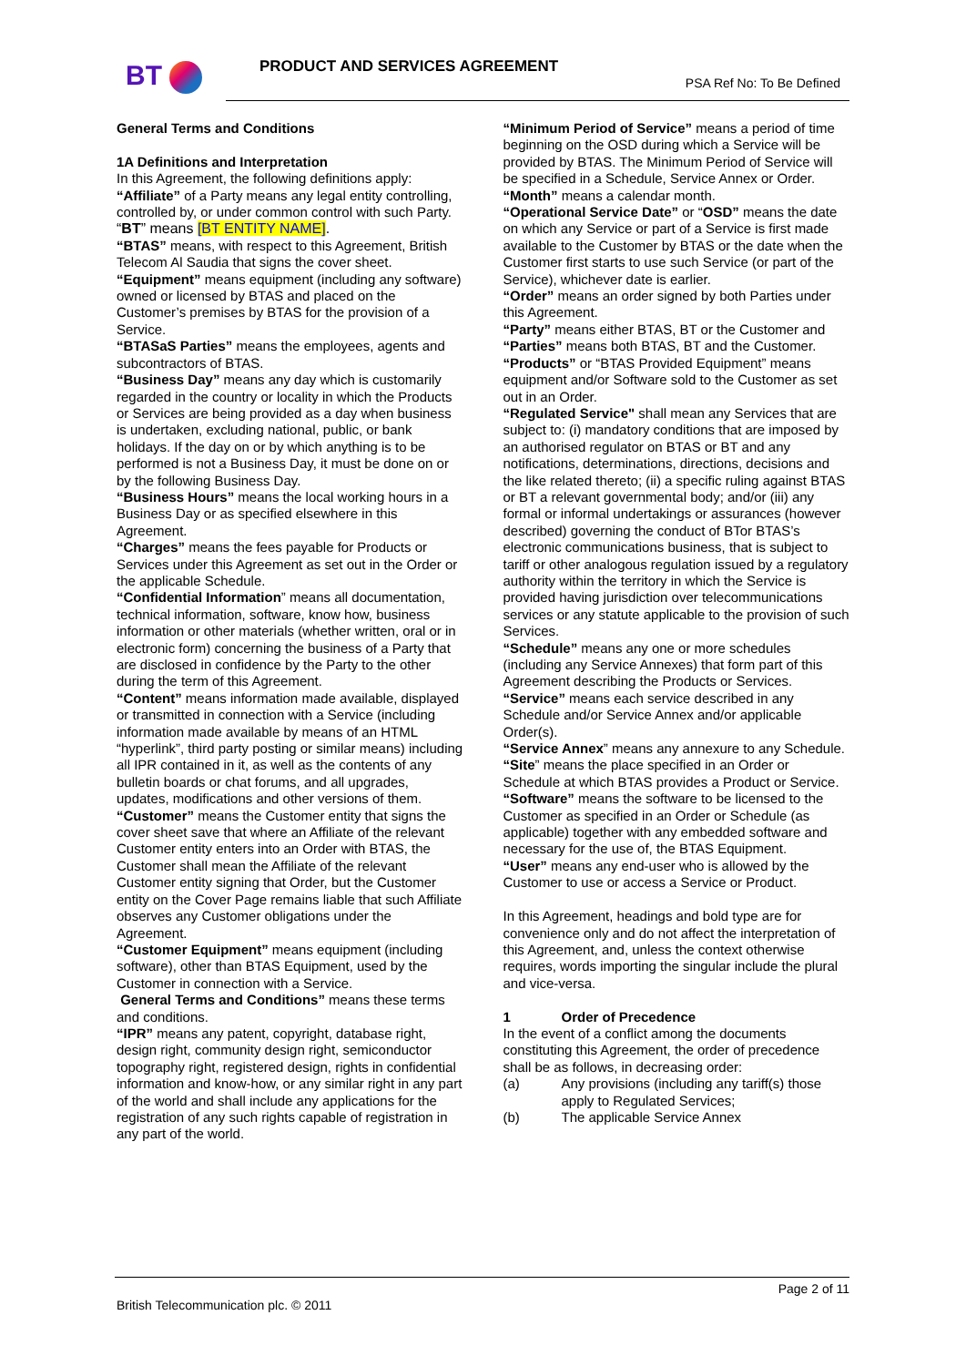BT PRODUCT AND SERVICES AGREEMENT
PSA Ref No: To Be Defined
General Terms and Conditions
1A Definitions and Interpretation
In this Agreement, the following definitions apply:
“Affiliate” of a Party means any legal entity controlling, controlled by, or under common control with such Party.
“BT” means [BT ENTITY NAME].
“BTAS” means, with respect to this Agreement, British Telecom Al Saudia that signs the cover sheet.
“Equipment” means equipment (including any software) owned or licensed by BTAS and placed on the Customer’s premises by BTAS for the provision of a Service.
“BTASaS Parties” means the employees, agents and subcontractors of BTAS.
“Business Day” means any day which is customarily regarded in the country or locality in which the Products or Services are being provided as a day when business is undertaken, excluding national, public, or bank holidays. If the day on or by which anything is to be performed is not a Business Day, it must be done on or by the following Business Day.
“Business Hours” means the local working hours in a Business Day or as specified elsewhere in this Agreement.
“Charges” means the fees payable for Products or Services under this Agreement as set out in the Order or the applicable Schedule.
“Confidential Information” means all documentation, technical information, software, know how, business information or other materials (whether written, oral or in electronic form) concerning the business of a Party that are disclosed in confidence by the Party to the other during the term of this Agreement.
“Content” means information made available, displayed or transmitted in connection with a Service (including information made available by means of an HTML “hyperlink”, third party posting or similar means) including all IPR contained in it, as well as the contents of any bulletin boards or chat forums, and all upgrades, updates, modifications and other versions of them.
“Customer” means the Customer entity that signs the cover sheet save that where an Affiliate of the relevant Customer entity enters into an Order with BTAS, the Customer shall mean the Affiliate of the relevant Customer entity signing that Order, but the Customer entity on the Cover Page remains liable that such Affiliate observes any Customer obligations under the Agreement.
“Customer Equipment” means equipment (including software), other than BTAS Equipment, used by the Customer in connection with a Service.
General Terms and Conditions” means these terms and conditions.
“IPR” means any patent, copyright, database right, design right, community design right, semiconductor topography right, registered design, rights in confidential information and know-how, or any similar right in any part of the world and shall include any applications for the registration of any such rights capable of registration in any part of the world.
“Minimum Period of Service” means a period of time beginning on the OSD during which a Service will be provided by BTAS. The Minimum Period of Service will be specified in a Schedule, Service Annex or Order.
“Month” means a calendar month.
“Operational Service Date” or “OSD” means the date on which any Service or part of a Service is first made available to the Customer by BTAS or the date when the Customer first starts to use such Service (or part of the Service), whichever date is earlier.
“Order” means an order signed by both Parties under this Agreement.
“Party” means either BTAS, BT or the Customer and “Parties” means both BTAS, BT and the Customer.
“Products” or “BTAS Provided Equipment” means equipment and/or Software sold to the Customer as set out in an Order.
“Regulated Service" shall mean any Services that are subject to: (i) mandatory conditions that are imposed by an authorised regulator on BTAS or BT and any notifications, determinations, directions, decisions and the like related thereto; (ii) a specific ruling against BTAS or BT a relevant governmental body; and/or (iii) any formal or informal undertakings or assurances (however described) governing the conduct of BTor BTAS’s electronic communications business, that is subject to tariff or other analogous regulation issued by a regulatory authority within the territory in which the Service is provided having jurisdiction over telecommunications services or any statute applicable to the provision of such Services.
“Schedule” means any one or more schedules (including any Service Annexes) that form part of this Agreement describing the Products or Services.
“Service” means each service described in any Schedule and/or Service Annex and/or applicable Order(s).
“Service Annex” means any annexure to any Schedule.
“Site” means the place specified in an Order or Schedule at which BTAS provides a Product or Service.
“Software” means the software to be licensed to the Customer as specified in an Order or Schedule (as applicable) together with any embedded software and necessary for the use of, the BTAS Equipment.
“User” means any end-user who is allowed by the Customer to use or access a Service or Product.
In this Agreement, headings and bold type are for convenience only and do not affect the interpretation of this Agreement, and, unless the context otherwise requires, words importing the singular include the plural and vice-versa.
1 Order of Precedence
In the event of a conflict among the documents constituting this Agreement, the order of precedence shall be as follows, in decreasing order:
(a) Any provisions (including any tariff(s) those apply to Regulated Services;
(b) The applicable Service Annex
Page 2 of 11
British Telecommunication plc. © 2011